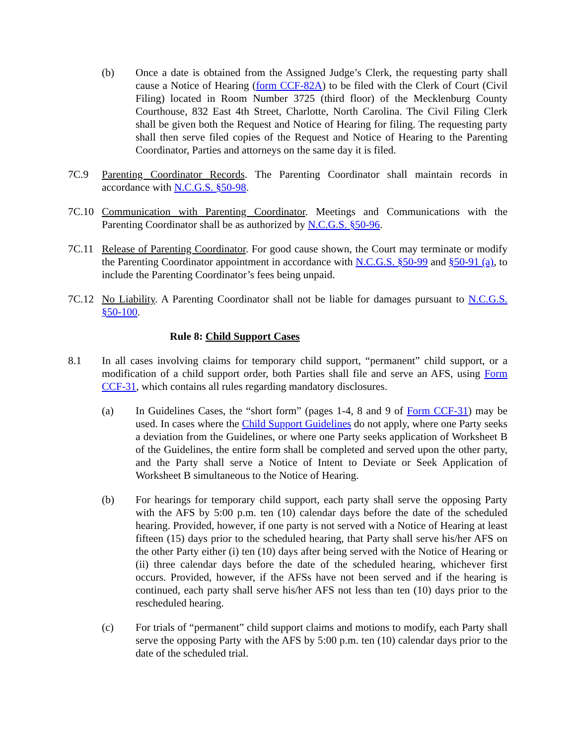(b) Once a date is obtained from the Assigned Judge’s Clerk, the requesting party shall cause a Notice of Hearing (form CCF-82A) to be filed with the Clerk of Court (Civil Filing) located in Room Number 3725 (third floor) of the Mecklenburg County Courthouse, 832 East 4th Street, Charlotte, North Carolina. The Civil Filing Clerk shall be given both the Request and Notice of Hearing for filing. The requesting party shall then serve filed copies of the Request and Notice of Hearing to the Parenting Coordinator, Parties and attorneys on the same day it is filed.
7C.9 Parenting Coordinator Records. The Parenting Coordinator shall maintain records in accordance with N.C.G.S. §50-98.
7C.10 Communication with Parenting Coordinator. Meetings and Communications with the Parenting Coordinator shall be as authorized by N.C.G.S. §50-96.
7C.11 Release of Parenting Coordinator. For good cause shown, the Court may terminate or modify the Parenting Coordinator appointment in accordance with N.C.G.S. §50-99 and §50-91 (a), to include the Parenting Coordinator’s fees being unpaid.
7C.12 No Liability. A Parenting Coordinator shall not be liable for damages pursuant to N.C.G.S. §50-100.
Rule 8: Child Support Cases
8.1 In all cases involving claims for temporary child support, “permanent” child support, or a modification of a child support order, both Parties shall file and serve an AFS, using Form CCF-31, which contains all rules regarding mandatory disclosures.
(a) In Guidelines Cases, the “short form” (pages 1-4, 8 and 9 of Form CCF-31) may be used. In cases where the Child Support Guidelines do not apply, where one Party seeks a deviation from the Guidelines, or where one Party seeks application of Worksheet B of the Guidelines, the entire form shall be completed and served upon the other party, and the Party shall serve a Notice of Intent to Deviate or Seek Application of Worksheet B simultaneous to the Notice of Hearing.
(b) For hearings for temporary child support, each party shall serve the opposing Party with the AFS by 5:00 p.m. ten (10) calendar days before the date of the scheduled hearing. Provided, however, if one party is not served with a Notice of Hearing at least fifteen (15) days prior to the scheduled hearing, that Party shall serve his/her AFS on the other Party either (i) ten (10) days after being served with the Notice of Hearing or (ii) three calendar days before the date of the scheduled hearing, whichever first occurs. Provided, however, if the AFSs have not been served and if the hearing is continued, each party shall serve his/her AFS not less than ten (10) days prior to the rescheduled hearing.
(c) For trials of “permanent” child support claims and motions to modify, each Party shall serve the opposing Party with the AFS by 5:00 p.m. ten (10) calendar days prior to the date of the scheduled trial.